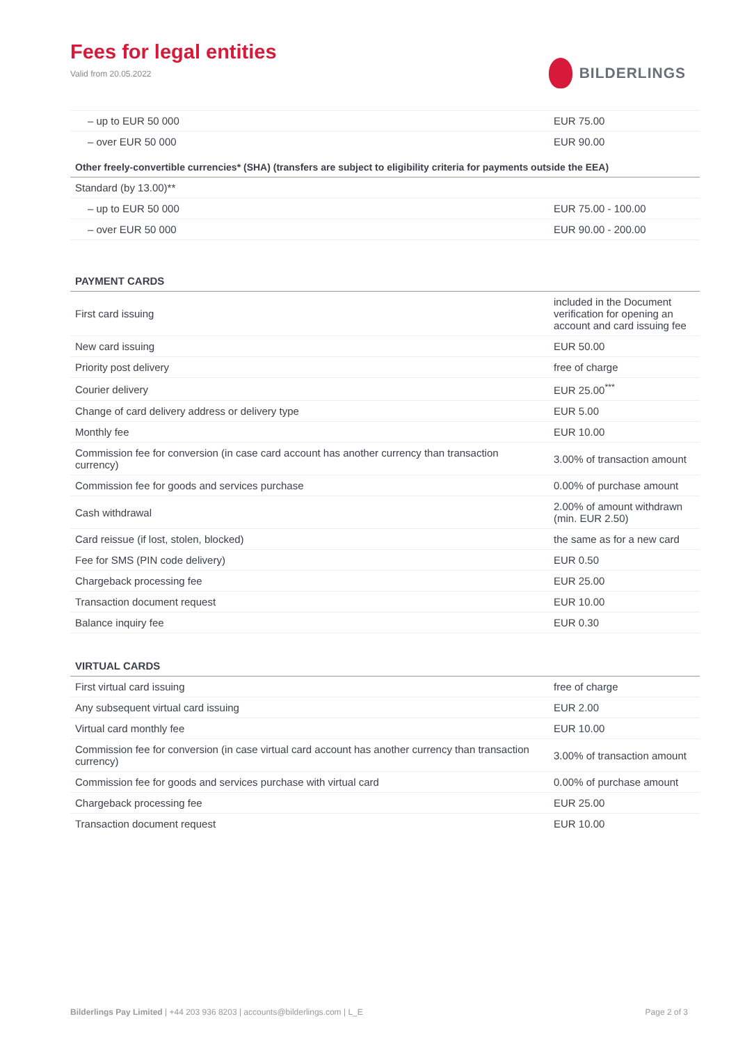Fees for legal entities
Valid from 20.05.2022
BILDERLINGS
| – up to EUR 50 000 | EUR 75.00 |
| – over EUR 50 000 | EUR 90.00 |
| Other freely-convertible currencies* (SHA) (transfers are subject to eligibility criteria for payments outside the EEA) | |
| Standard (by 13.00)** | |
| – up to EUR 50 000 | EUR 75.00 - 100.00 |
| – over EUR 50 000 | EUR 90.00 - 200.00 |
PAYMENT CARDS
| First card issuing | included in the Document verification for opening an account and card issuing fee |
| New card issuing | EUR 50.00 |
| Priority post delivery | free of charge |
| Courier delivery | EUR 25.00<sup>***</sup> |
| Change of card delivery address or delivery type | EUR 5.00 |
| Monthly fee | EUR 10.00 |
| Commission fee for conversion (in case card account has another currency than transaction currency) | 3.00% of transaction amount |
| Commission fee for goods and services purchase | 0.00% of purchase amount |
| Cash withdrawal | 2.00% of amount withdrawn (min. EUR 2.50) |
| Card reissue (if lost, stolen, blocked) | the same as for a new card |
| Fee for SMS (PIN code delivery) | EUR 0.50 |
| Chargeback processing fee | EUR 25.00 |
| Transaction document request | EUR 10.00 |
| Balance inquiry fee | EUR 0.30 |
VIRTUAL CARDS
| First virtual card issuing | free of charge |
| Any subsequent virtual card issuing | EUR 2.00 |
| Virtual card monthly fee | EUR 10.00 |
| Commission fee for conversion (in case virtual card account has another currency than transaction currency) | 3.00% of transaction amount |
| Commission fee for goods and services purchase with virtual card | 0.00% of purchase amount |
| Chargeback processing fee | EUR 25.00 |
| Transaction document request | EUR 10.00 |
Bilderlings Pay Limited | +44 203 936 8203 | accounts@bilderlings.com | L_E Page 2 of 3